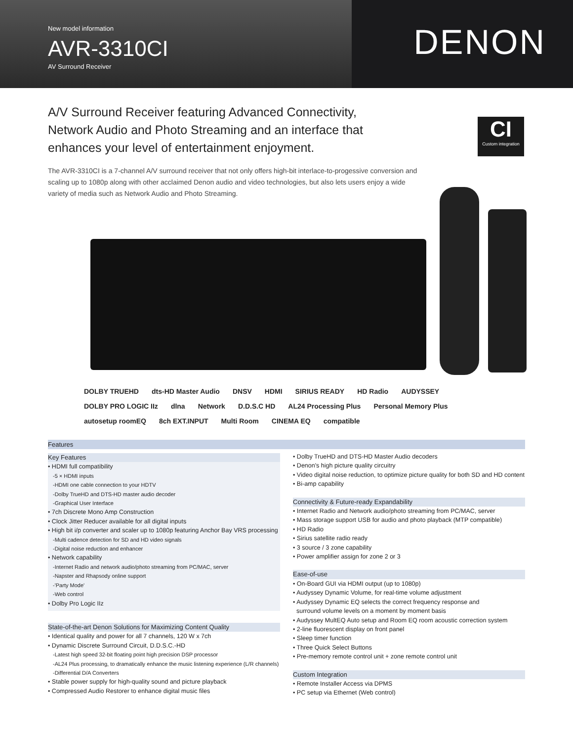New model information
AVR-3310CI
AV Surround Receiver
DENON
A/V Surround Receiver featuring Advanced Connectivity, Network Audio and Photo Streaming and an interface that enhances your level of entertainment enjoyment.
CI
Custom integration
The AVR-3310CI is a 7-channel A/V surround receiver that not only offers high-bit interlace-to-progessive conversion and scaling up to 1080p along with other acclaimed Denon audio and video technologies, but also lets users enjoy a wide variety of media such as Network Audio and Photo Streaming.
DOLBY TRUEHD dts-HD Master Audio DNSV HDMI SIRIUS READY HD Radio AUDYSSEY DOLBY PRO LOGIC IIz dlna Network D.D.S.C HD AL24 Processing Plus Personal Memory Plus autosetup roomEQ 8ch EXT.INPUT Multi Room CINEMA EQ compatible
Features
Key Features
• HDMI full compatibility
-5 × HDMI inputs
-HDMI one cable connection to your HDTV
-Dolby TrueHD and DTS-HD master audio decoder
-Graphical User Interface
• 7ch Discrete Mono Amp Construction
• Clock Jitter Reducer available for all digital inputs
• High bit i/p converter and scaler up to 1080p featuring Anchor Bay VRS processing
-Multi cadence detection for SD and HD video signals
-Digital noise reduction and enhancer
• Network capability
-Internet Radio and network audio/photo streaming from PC/MAC, server
-Napster and Rhapsody online support
-'Party Mode'
-Web control
• Dolby Pro Logic IIz
State-of-the-art Denon Solutions for Maximizing Content Quality
• Identical quality and power for all 7 channels, 120 W x 7ch
• Dynamic Discrete Surround Circuit, D.D.S.C.-HD
-Latest high speed 32-bit floating point high precision DSP processor
-AL24 Plus processing, to dramatically enhance the music listening experience (L/R channels)
-Differential D/A Converters
• Stable power supply for high-quality sound and picture playback
• Compressed Audio Restorer to enhance digital music files
• Dolby TrueHD and DTS-HD Master Audio decoders
• Denon's high picture quality circuitry
• Video digital noise reduction, to optimize picture quality for both SD and HD content
• Bi-amp capability
Connectivity & Future-ready Expandability
• Internet Radio and Network audio/photo streaming from PC/MAC, server
• Mass storage support USB for audio and photo playback (MTP compatible)
• HD Radio
• Sirius satellite radio ready
• 3 source / 3 zone capability
• Power amplifier assign for zone 2 or 3
Ease-of-use
• On-Board GUI via HDMI output (up to 1080p)
• Audyssey Dynamic Volume, for real-time volume adjustment
• Audyssey Dynamic EQ selects the correct frequency response and
surround volume levels on a moment by moment basis
• Audyssey MultEQ Auto setup and Room EQ room acoustic correction system
• 2-line fluorescent display on front panel
• Sleep timer function
• Three Quick Select Buttons
• Pre-memory remote control unit + zone remote control unit
Custom Integration
• Remote Installer Access via DPMS
• PC setup via Ethernet (Web control)